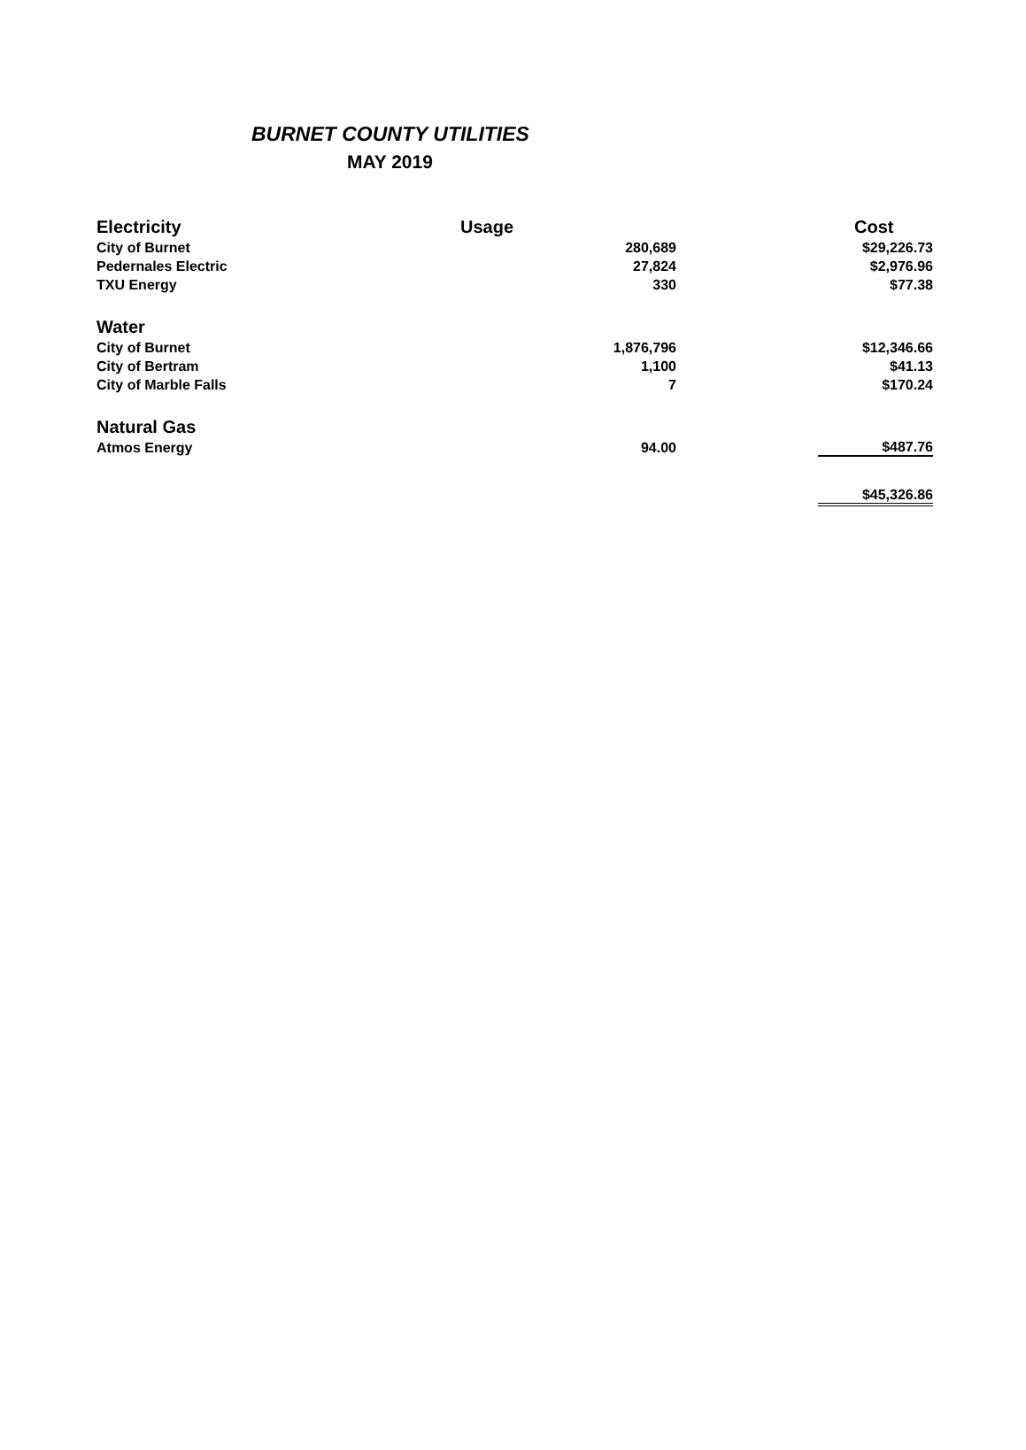BURNET COUNTY UTILITIES
MAY 2019
| Electricity | Usage | Cost |
| --- | --- | --- |
| City of Burnet | 280,689 | $29,226.73 |
| Pedernales Electric | 27,824 | $2,976.96 |
| TXU Energy | 330 | $77.38 |
| Water | | |
| City of Burnet | 1,876,796 | $12,346.66 |
| City of Bertram | 1,100 | $41.13 |
| City of Marble Falls | 7 | $170.24 |
| Natural Gas | | |
| Atmos Energy | 94.00 | $487.76 |
| | | $45,326.86 |